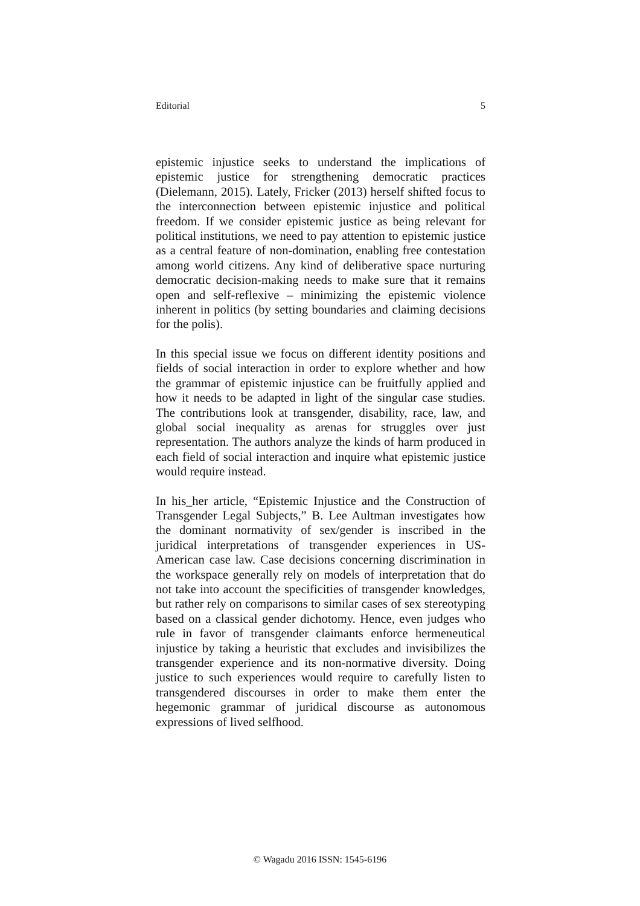Editorial 5
epistemic injustice seeks to understand the implications of epistemic justice for strengthening democratic practices (Dielemann, 2015). Lately, Fricker (2013) herself shifted focus to the interconnection between epistemic injustice and political freedom. If we consider epistemic justice as being relevant for political institutions, we need to pay attention to epistemic justice as a central feature of non-domination, enabling free contestation among world citizens. Any kind of deliberative space nurturing democratic decision-making needs to make sure that it remains open and self-reflexive – minimizing the epistemic violence inherent in politics (by setting boundaries and claiming decisions for the polis).
In this special issue we focus on different identity positions and fields of social interaction in order to explore whether and how the grammar of epistemic injustice can be fruitfully applied and how it needs to be adapted in light of the singular case studies. The contributions look at transgender, disability, race, law, and global social inequality as arenas for struggles over just representation. The authors analyze the kinds of harm produced in each field of social interaction and inquire what epistemic justice would require instead.
In his_her article, “Epistemic Injustice and the Construction of Transgender Legal Subjects,” B. Lee Aultman investigates how the dominant normativity of sex/gender is inscribed in the juridical interpretations of transgender experiences in US-American case law. Case decisions concerning discrimination in the workspace generally rely on models of interpretation that do not take into account the specificities of transgender knowledges, but rather rely on comparisons to similar cases of sex stereotyping based on a classical gender dichotomy. Hence, even judges who rule in favor of transgender claimants enforce hermeneutical injustice by taking a heuristic that excludes and invisibilizes the transgender experience and its non-normative diversity. Doing justice to such experiences would require to carefully listen to transgendered discourses in order to make them enter the hegemonic grammar of juridical discourse as autonomous expressions of lived selfhood.
© Wagadu 2016 ISSN: 1545-6196